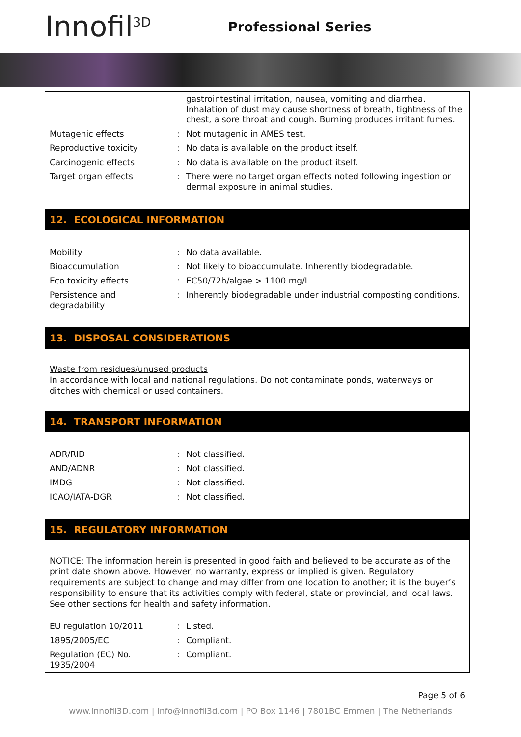Innofil<sup>3D</sup> Professional Series
| | | gastrointestinal irritation, nausea, vomiting and diarrhea. Inhalation of dust may cause shortness of breath, tightness of the chest, a sore throat and cough. Burning produces irritant fumes. |
| Mutagenic effects | : | Not mutagenic in AMES test. |
| Reproductive toxicity | : | No data is available on the product itself. |
| Carcinogenic effects | : | No data is available on the product itself. |
| Target organ effects | : | There were no target organ effects noted following ingestion or dermal exposure in animal studies. |
12. ECOLOGICAL INFORMATION
| Mobility | : | No data available. |
| Bioaccumulation | : | Not likely to bioaccumulate. Inherently biodegradable. |
| Eco toxicity effects | : | EC50/72h/algae > 1100 mg/L |
| Persistence and degradability | : | Inherently biodegradable under industrial composting conditions. |
13. DISPOSAL CONSIDERATIONS
Waste from residues/unused products
In accordance with local and national regulations. Do not contaminate ponds, waterways or ditches with chemical or used containers.
14. TRANSPORT INFORMATION
| ADR/RID | : | Not classified. |
| AND/ADNR | : | Not classified. |
| IMDG | : | Not classified. |
| ICAO/IATA-DGR | : | Not classified. |
15. REGULATORY INFORMATION
NOTICE: The information herein is presented in good faith and believed to be accurate as of the print date shown above. However, no warranty, express or implied is given. Regulatory requirements are subject to change and may differ from one location to another; it is the buyer’s responsibility to ensure that its activities comply with federal, state or provincial, and local laws. See other sections for health and safety information.
| EU regulation 10/2011 | : | Listed. |
| 1895/2005/EC | : | Compliant. |
| Regulation (EC) No. 1935/2004 | : | Compliant. |
Page 5 of 6
www.innofil3D.com | info@innofil3d.com | PO Box 1146 | 7801BC Emmen | The Netherlands